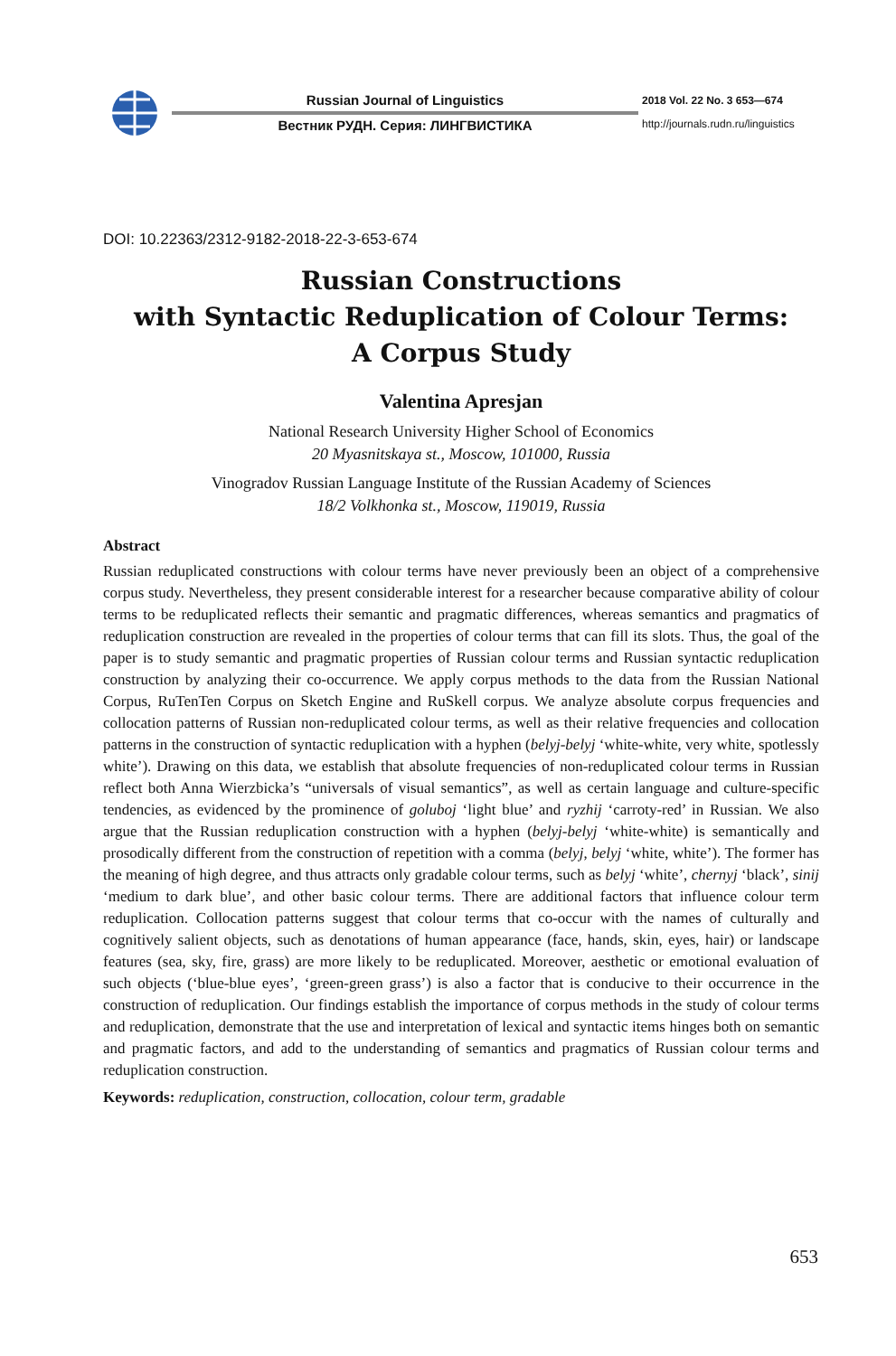Russian Journal of Linguistics
Вестник РУДН. Серия: ЛИНГВИСТИКА
2018 Vol. 22 No. 3 653—674
http://journals.rudn.ru/linguistics
DOI: 10.22363/2312-9182-2018-22-3-653-674
Russian Constructions
with Syntactic Reduplication of Colour Terms:
A Corpus Study
Valentina Apresjan
National Research University Higher School of Economics
20 Myasnitskaya st., Moscow, 101000, Russia
Vinogradov Russian Language Institute of the Russian Academy of Sciences
18/2 Volkhonka st., Moscow, 119019, Russia
Abstract
Russian reduplicated constructions with colour terms have never previously been an object of a comprehensive corpus study. Nevertheless, they present considerable interest for a researcher because comparative ability of colour terms to be reduplicated reflects their semantic and pragmatic differences, whereas semantics and pragmatics of reduplication construction are revealed in the properties of colour terms that can fill its slots. Thus, the goal of the paper is to study semantic and pragmatic properties of Russian colour terms and Russian syntactic reduplication construction by analyzing their co-occurrence. We apply corpus methods to the data from the Russian National Corpus, RuTenTen Corpus on Sketch Engine and RuSkell corpus. We analyze absolute corpus frequencies and collocation patterns of Russian non-reduplicated colour terms, as well as their relative frequencies and collocation patterns in the construction of syntactic reduplication with a hyphen (belyj-belyj ‘white-white, very white, spotlessly white’). Drawing on this data, we establish that absolute frequencies of non-reduplicated colour terms in Russian reflect both Anna Wierzbicka’s “universals of visual semantics”, as well as certain language and culture-specific tendencies, as evidenced by the prominence of goluboj ‘light blue’ and ryzhij ‘carroty-red’ in Russian. We also argue that the Russian reduplication construction with a hyphen (belyj-belyj ‘white-white) is semantically and prosodically different from the construction of repetition with a comma (belyj, belyj ‘white, white’). The former has the meaning of high degree, and thus attracts only gradable colour terms, such as belyj ‘white’, chernyj ‘black’, sinij ‘medium to dark blue’, and other basic colour terms. There are additional factors that influence colour term reduplication. Collocation patterns suggest that colour terms that co-occur with the names of culturally and cognitively salient objects, such as denotations of human appearance (face, hands, skin, eyes, hair) or landscape features (sea, sky, fire, grass) are more likely to be reduplicated. Moreover, aesthetic or emotional evaluation of such objects (‘blue-blue eyes’, ‘green-green grass’) is also a factor that is conducive to their occurrence in the construction of reduplication. Our findings establish the importance of corpus methods in the study of colour terms and reduplication, demonstrate that the use and interpretation of lexical and syntactic items hinges both on semantic and pragmatic factors, and add to the understanding of semantics and pragmatics of Russian colour terms and reduplication construction.
Keywords: reduplication, construction, collocation, colour term, gradable
653